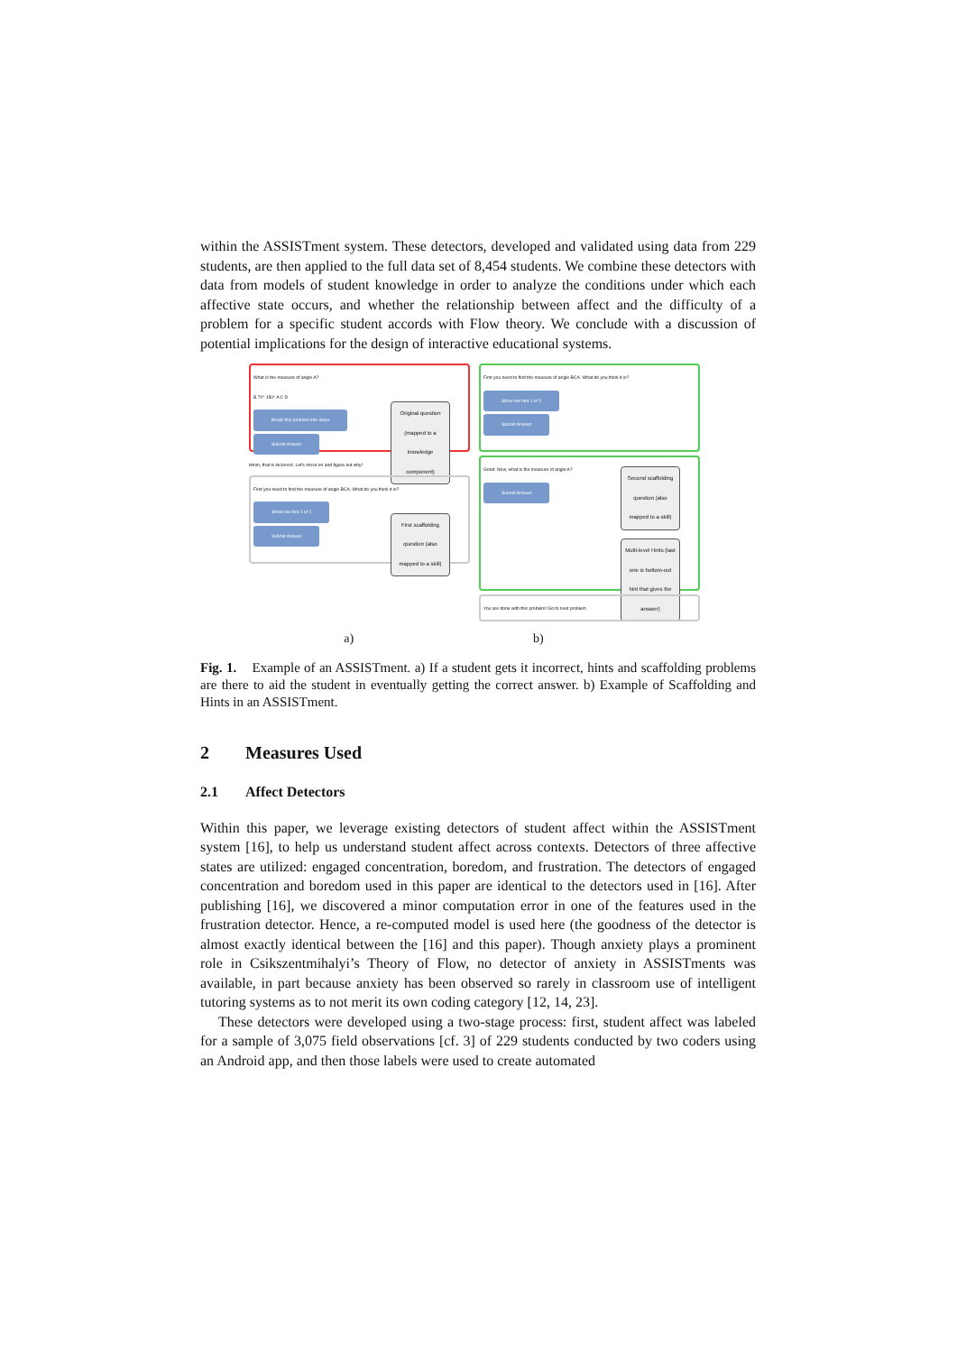within the ASSISTment system. These detectors, developed and validated using data from 229 students, are then applied to the full data set of 8,454 students. We combine these detectors with data from models of student knowledge in order to analyze the conditions under which each affective state occurs, and whether the relationship between affect and the difficulty of a problem for a specific student accords with Flow theory. We conclude with a discussion of potential implications for the design of interactive educational systems.
What is the measure of angle A?
B 70° 150° A C D
Original question (mapped to a knowledge component)
Break this problem into steps
Submit Answer
Hmm, that is incorrect. Let's move on and figure out why!
First you need to find the measure of angle BCA. What do you think it is?
First scaffolding question (also mapped to a skill)
Show me hint 1 of 2
Submit Answer
First you need to find the measure of angle BCA. What do you think it is?
Show me hint 1 of 2
Submit Answer
Good. Now, what is the measure of angle A?
Second scaffolding question (also mapped to a skill)
Multi-level Hints (last one is bottom-out hint that gives the answer)
Submit Answer
You are done with this problem! Go to next problem
a) b)
Fig. 1. Example of an ASSISTment. a) If a student gets it incorrect, hints and scaffolding problems are there to aid the student in eventually getting the correct answer. b) Example of Scaffolding and Hints in an ASSISTment.
2 Measures Used
2.1 Affect Detectors
Within this paper, we leverage existing detectors of student affect within the ASSISTment system [16], to help us understand student affect across contexts. Detectors of three affective states are utilized: engaged concentration, boredom, and frustration. The detectors of engaged concentration and boredom used in this paper are identical to the detectors used in [16]. After publishing [16], we discovered a minor computation error in one of the features used in the frustration detector. Hence, a re-computed model is used here (the goodness of the detector is almost exactly identical between the [16] and this paper). Though anxiety plays a prominent role in Csikszentmihalyi’s Theory of Flow, no detector of anxiety in ASSISTments was available, in part because anxiety has been observed so rarely in classroom use of intelligent tutoring systems as to not merit its own coding category [12, 14, 23].
These detectors were developed using a two-stage process: first, student affect was labeled for a sample of 3,075 field observations [cf. 3] of 229 students conducted by two coders using an Android app, and then those labels were used to create automated